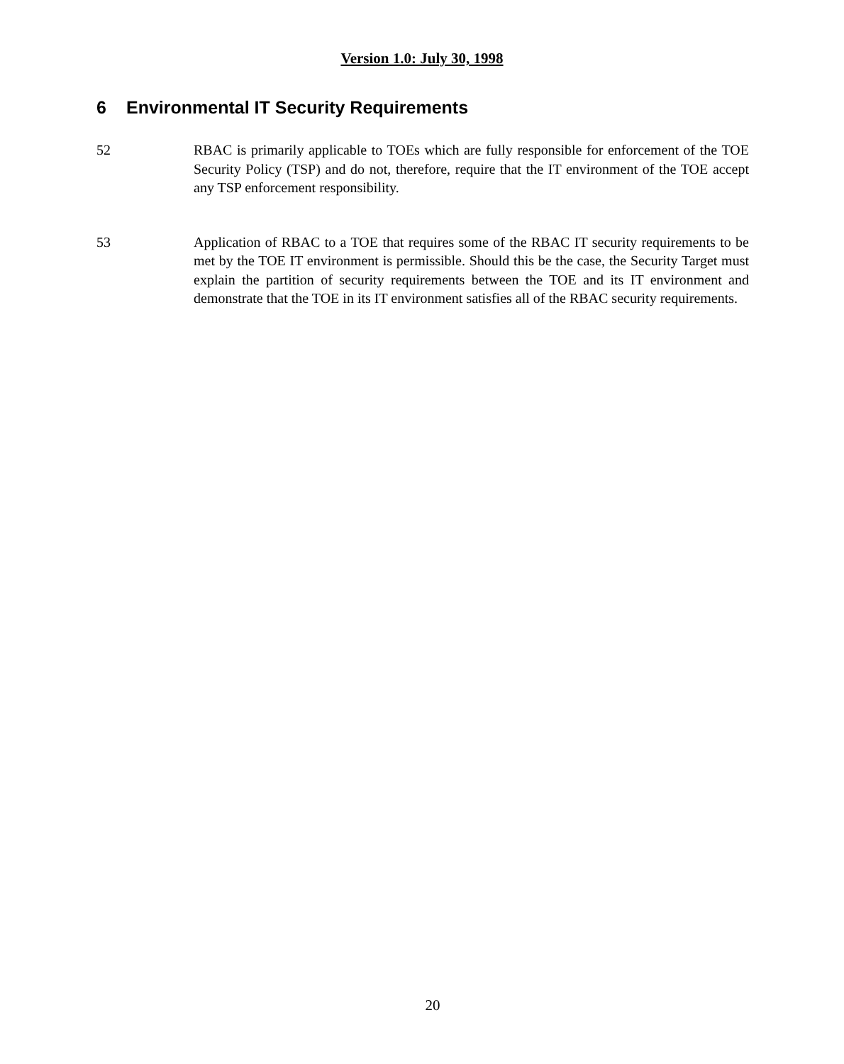Version 1.0: July 30, 1998
6 Environmental IT Security Requirements
52 RBAC is primarily applicable to TOEs which are fully responsible for enforcement of the TOE Security Policy (TSP) and do not, therefore, require that the IT environment of the TOE accept any TSP enforcement responsibility.
53 Application of RBAC to a TOE that requires some of the RBAC IT security requirements to be met by the TOE IT environment is permissible. Should this be the case, the Security Target must explain the partition of security requirements between the TOE and its IT environment and demonstrate that the TOE in its IT environment satisfies all of the RBAC security requirements.
20